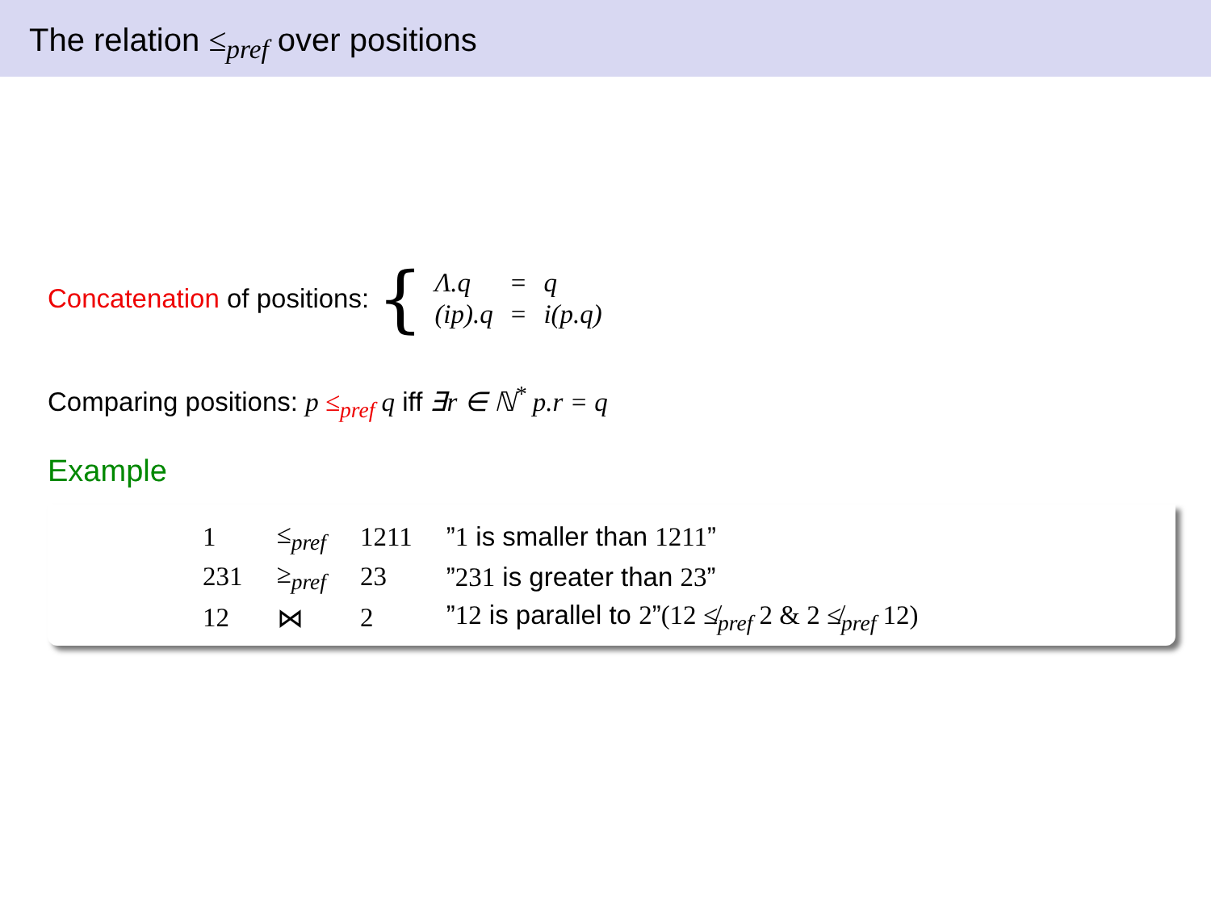The relation ≤<sub>pref</sub> over positions
Concatenation of positions: {
| Λ.q | = | q |
| (ip).q | = | i(p.q) |
Comparing positions: p ≤<sub>pref</sub> q iff ∃r ∈ ℕ<sup>*</sup> p.r = q
Example
| 1 | ≤<sub>pref</sub> | 1211 | ” 1 is smaller than 1211 ” |
| 231 | ≥<sub>pref</sub> | 23 | ” 231 is greater than 23 ” |
| 12 | ⋈ | 2 | ” 12 is parallel to 2 ” (12 ≰<sub>pref</sub> 2 & 2 ≰<sub>pref</sub> 12) |